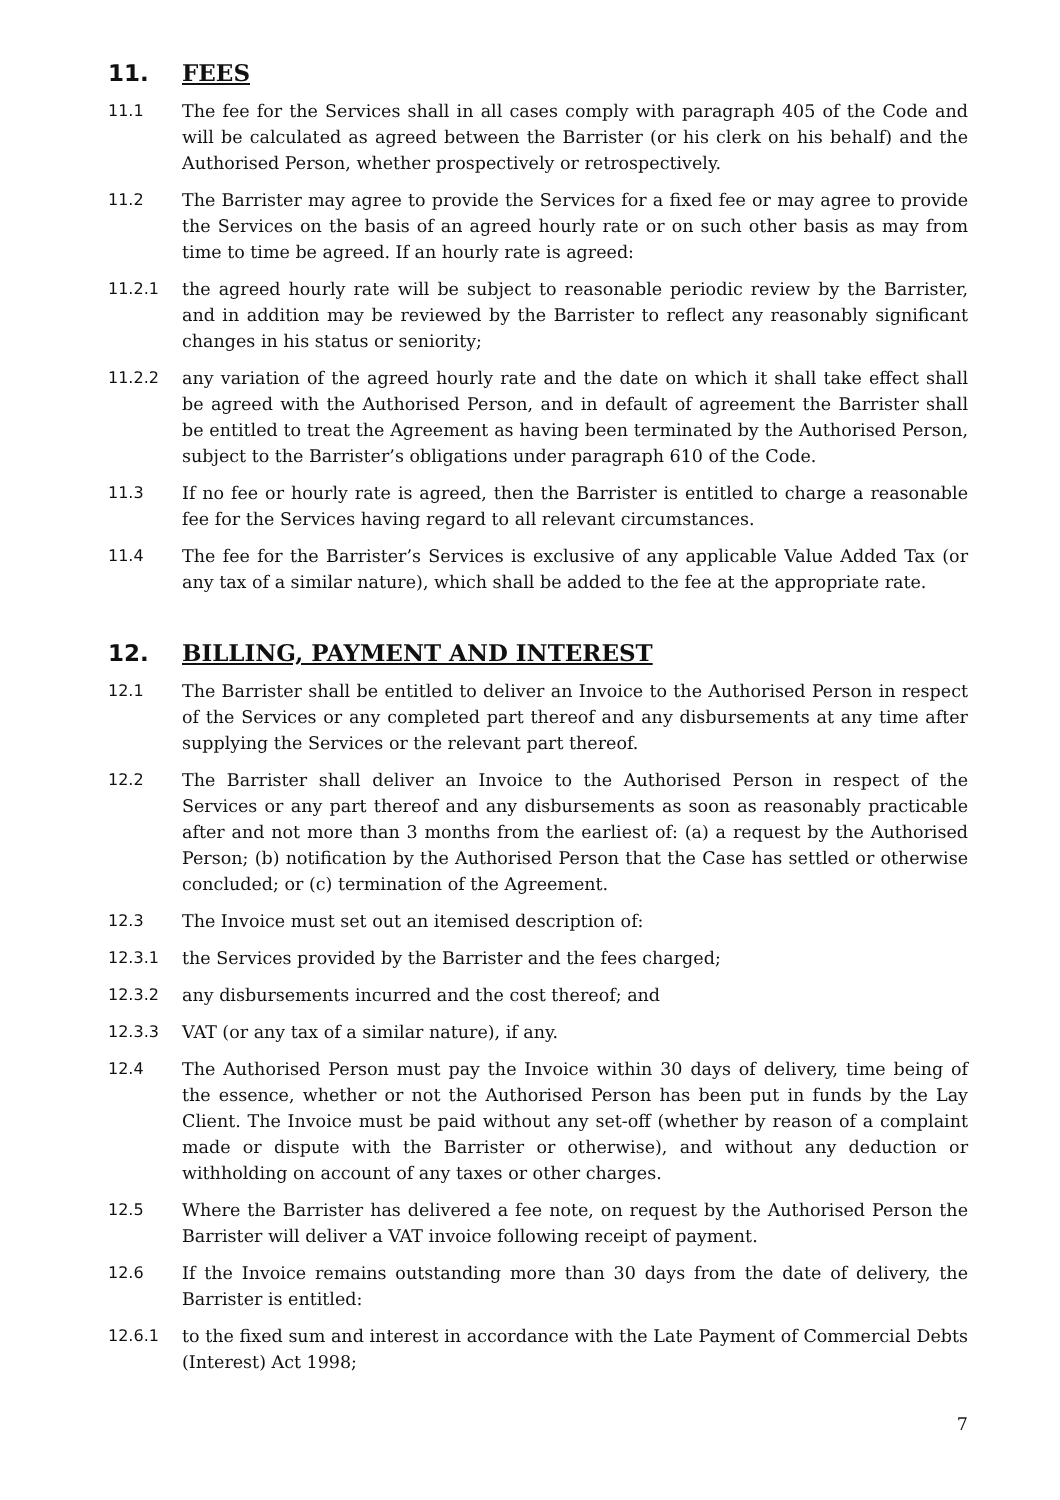11. FEES
11.1 The fee for the Services shall in all cases comply with paragraph 405 of the Code and will be calculated as agreed between the Barrister (or his clerk on his behalf) and the Authorised Person, whether prospectively or retrospectively.
11.2 The Barrister may agree to provide the Services for a fixed fee or may agree to provide the Services on the basis of an agreed hourly rate or on such other basis as may from time to time be agreed. If an hourly rate is agreed:
11.2.1 the agreed hourly rate will be subject to reasonable periodic review by the Barrister, and in addition may be reviewed by the Barrister to reflect any reasonably significant changes in his status or seniority;
11.2.2 any variation of the agreed hourly rate and the date on which it shall take effect shall be agreed with the Authorised Person, and in default of agreement the Barrister shall be entitled to treat the Agreement as having been terminated by the Authorised Person, subject to the Barrister’s obligations under paragraph 610 of the Code.
11.3 If no fee or hourly rate is agreed, then the Barrister is entitled to charge a reasonable fee for the Services having regard to all relevant circumstances.
11.4 The fee for the Barrister’s Services is exclusive of any applicable Value Added Tax (or any tax of a similar nature), which shall be added to the fee at the appropriate rate.
12. BILLING, PAYMENT AND INTEREST
12.1 The Barrister shall be entitled to deliver an Invoice to the Authorised Person in respect of the Services or any completed part thereof and any disbursements at any time after supplying the Services or the relevant part thereof.
12.2 The Barrister shall deliver an Invoice to the Authorised Person in respect of the Services or any part thereof and any disbursements as soon as reasonably practicable after and not more than 3 months from the earliest of: (a) a request by the Authorised Person; (b) notification by the Authorised Person that the Case has settled or otherwise concluded; or (c) termination of the Agreement.
12.3 The Invoice must set out an itemised description of:
12.3.1 the Services provided by the Barrister and the fees charged;
12.3.2 any disbursements incurred and the cost thereof; and
12.3.3 VAT (or any tax of a similar nature), if any.
12.4 The Authorised Person must pay the Invoice within 30 days of delivery, time being of the essence, whether or not the Authorised Person has been put in funds by the Lay Client. The Invoice must be paid without any set-off (whether by reason of a complaint made or dispute with the Barrister or otherwise), and without any deduction or withholding on account of any taxes or other charges.
12.5 Where the Barrister has delivered a fee note, on request by the Authorised Person the Barrister will deliver a VAT invoice following receipt of payment.
12.6 If the Invoice remains outstanding more than 30 days from the date of delivery, the Barrister is entitled:
12.6.1 to the fixed sum and interest in accordance with the Late Payment of Commercial Debts (Interest) Act 1998;
7